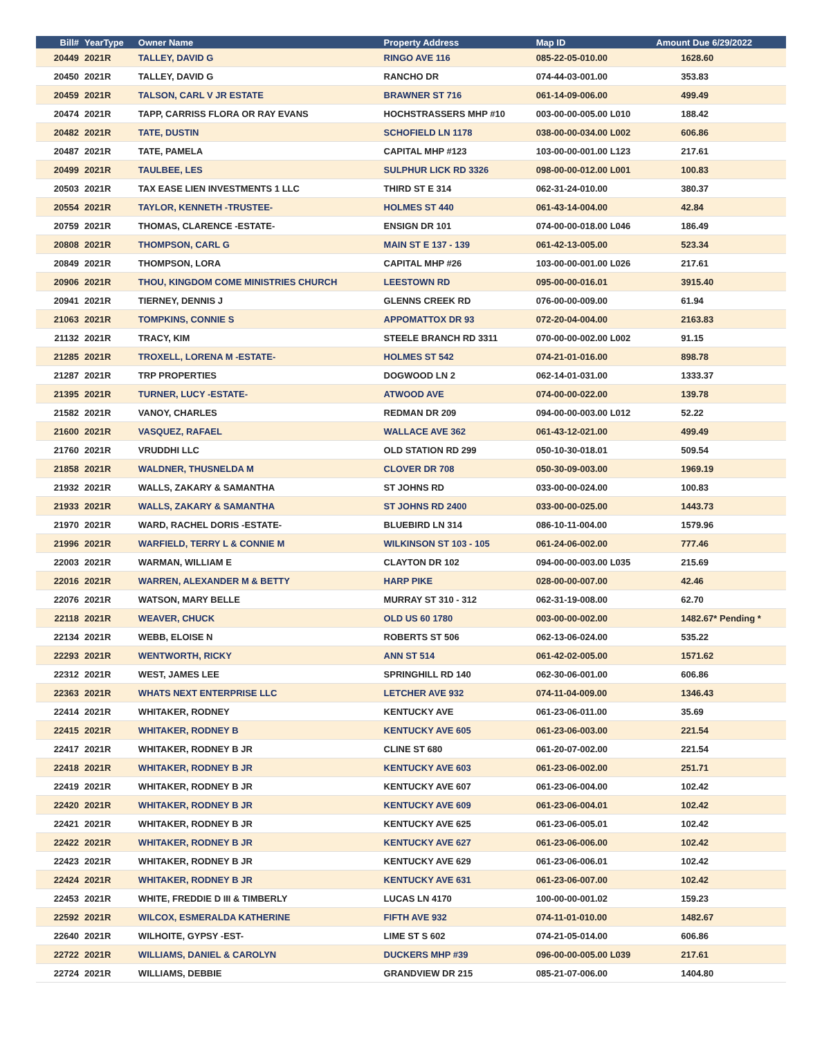| Bill# | YearType | Owner Name | Property Address | Map ID | Amount Due 6/29/2022 |
| --- | --- | --- | --- | --- | --- |
| 20449 | 2021R | TALLEY, DAVID G | RINGO AVE 116 | 085-22-05-010.00 | 1628.60 |
| 20450 | 2021R | TALLEY, DAVID G | RANCHO DR | 074-44-03-001.00 | 353.83 |
| 20459 | 2021R | TALSON, CARL V JR ESTATE | BRAWNER ST 716 | 061-14-09-006.00 | 499.49 |
| 20474 | 2021R | TAPP, CARRISS FLORA OR RAY EVANS | HOCHSTRASSERS MHP #10 | 003-00-00-005.00 L010 | 188.42 |
| 20482 | 2021R | TATE, DUSTIN | SCHOFIELD LN 1178 | 038-00-00-034.00 L002 | 606.86 |
| 20487 | 2021R | TATE, PAMELA | CAPITAL MHP #123 | 103-00-00-001.00 L123 | 217.61 |
| 20499 | 2021R | TAULBEE, LES | SULPHUR LICK RD 3326 | 098-00-00-012.00 L001 | 100.83 |
| 20503 | 2021R | TAX EASE LIEN INVESTMENTS 1 LLC | THIRD ST E 314 | 062-31-24-010.00 | 380.37 |
| 20554 | 2021R | TAYLOR, KENNETH -TRUSTEE- | HOLMES ST 440 | 061-43-14-004.00 | 42.84 |
| 20759 | 2021R | THOMAS, CLARENCE -ESTATE- | ENSIGN DR 101 | 074-00-00-018.00 L046 | 186.49 |
| 20808 | 2021R | THOMPSON, CARL G | MAIN ST E 137 - 139 | 061-42-13-005.00 | 523.34 |
| 20849 | 2021R | THOMPSON, LORA | CAPITAL MHP #26 | 103-00-00-001.00 L026 | 217.61 |
| 20906 | 2021R | THOU, KINGDOM COME MINISTRIES CHURCH | LEESTOWN RD | 095-00-00-016.01 | 3915.40 |
| 20941 | 2021R | TIERNEY, DENNIS J | GLENNS CREEK RD | 076-00-00-009.00 | 61.94 |
| 21063 | 2021R | TOMPKINS, CONNIE S | APPOMATTOX DR 93 | 072-20-04-004.00 | 2163.83 |
| 21132 | 2021R | TRACY, KIM | STEELE BRANCH RD 3311 | 070-00-00-002.00 L002 | 91.15 |
| 21285 | 2021R | TROXELL, LORENA M -ESTATE- | HOLMES ST 542 | 074-21-01-016.00 | 898.78 |
| 21287 | 2021R | TRP PROPERTIES | DOGWOOD LN 2 | 062-14-01-031.00 | 1333.37 |
| 21395 | 2021R | TURNER, LUCY -ESTATE- | ATWOOD AVE | 074-00-00-022.00 | 139.78 |
| 21582 | 2021R | VANOY, CHARLES | REDMAN DR 209 | 094-00-00-003.00 L012 | 52.22 |
| 21600 | 2021R | VASQUEZ, RAFAEL | WALLACE AVE 362 | 061-43-12-021.00 | 499.49 |
| 21760 | 2021R | VRUDDHI LLC | OLD STATION RD 299 | 050-10-30-018.01 | 509.54 |
| 21858 | 2021R | WALDNER, THUSNELDA M | CLOVER DR 708 | 050-30-09-003.00 | 1969.19 |
| 21932 | 2021R | WALLS, ZAKARY & SAMANTHA | ST JOHNS RD | 033-00-00-024.00 | 100.83 |
| 21933 | 2021R | WALLS, ZAKARY & SAMANTHA | ST JOHNS RD 2400 | 033-00-00-025.00 | 1443.73 |
| 21970 | 2021R | WARD, RACHEL DORIS -ESTATE- | BLUEBIRD LN 314 | 086-10-11-004.00 | 1579.96 |
| 21996 | 2021R | WARFIELD, TERRY L & CONNIE M | WILKINSON ST 103 - 105 | 061-24-06-002.00 | 777.46 |
| 22003 | 2021R | WARMAN, WILLIAM E | CLAYTON DR 102 | 094-00-00-003.00 L035 | 215.69 |
| 22016 | 2021R | WARREN, ALEXANDER M & BETTY | HARP PIKE | 028-00-00-007.00 | 42.46 |
| 22076 | 2021R | WATSON, MARY BELLE | MURRAY ST 310 - 312 | 062-31-19-008.00 | 62.70 |
| 22118 | 2021R | WEAVER, CHUCK | OLD US 60 1780 | 003-00-00-002.00 | 1482.67* Pending * |
| 22134 | 2021R | WEBB, ELOISE N | ROBERTS ST 506 | 062-13-06-024.00 | 535.22 |
| 22293 | 2021R | WENTWORTH, RICKY | ANN ST 514 | 061-42-02-005.00 | 1571.62 |
| 22312 | 2021R | WEST, JAMES LEE | SPRINGHILL RD 140 | 062-30-06-001.00 | 606.86 |
| 22363 | 2021R | WHATS NEXT ENTERPRISE LLC | LETCHER AVE 932 | 074-11-04-009.00 | 1346.43 |
| 22414 | 2021R | WHITAKER, RODNEY | KENTUCKY AVE | 061-23-06-011.00 | 35.69 |
| 22415 | 2021R | WHITAKER, RODNEY B | KENTUCKY AVE 605 | 061-23-06-003.00 | 221.54 |
| 22417 | 2021R | WHITAKER, RODNEY B JR | CLINE ST 680 | 061-20-07-002.00 | 221.54 |
| 22418 | 2021R | WHITAKER, RODNEY B JR | KENTUCKY AVE 603 | 061-23-06-002.00 | 251.71 |
| 22419 | 2021R | WHITAKER, RODNEY B JR | KENTUCKY AVE 607 | 061-23-06-004.00 | 102.42 |
| 22420 | 2021R | WHITAKER, RODNEY B JR | KENTUCKY AVE 609 | 061-23-06-004.01 | 102.42 |
| 22421 | 2021R | WHITAKER, RODNEY B JR | KENTUCKY AVE 625 | 061-23-06-005.01 | 102.42 |
| 22422 | 2021R | WHITAKER, RODNEY B JR | KENTUCKY AVE 627 | 061-23-06-006.00 | 102.42 |
| 22423 | 2021R | WHITAKER, RODNEY B JR | KENTUCKY AVE 629 | 061-23-06-006.01 | 102.42 |
| 22424 | 2021R | WHITAKER, RODNEY B JR | KENTUCKY AVE 631 | 061-23-06-007.00 | 102.42 |
| 22453 | 2021R | WHITE, FREDDIE D III & TIMBERLY | LUCAS LN 4170 | 100-00-00-001.02 | 159.23 |
| 22592 | 2021R | WILCOX, ESMERALDA KATHERINE | FIFTH AVE 932 | 074-11-01-010.00 | 1482.67 |
| 22640 | 2021R | WILHOITE, GYPSY -EST- | LIME ST S 602 | 074-21-05-014.00 | 606.86 |
| 22722 | 2021R | WILLIAMS, DANIEL & CAROLYN | DUCKERS MHP #39 | 096-00-00-005.00 L039 | 217.61 |
| 22724 | 2021R | WILLIAMS, DEBBIE | GRANDVIEW DR 215 | 085-21-07-006.00 | 1404.80 |